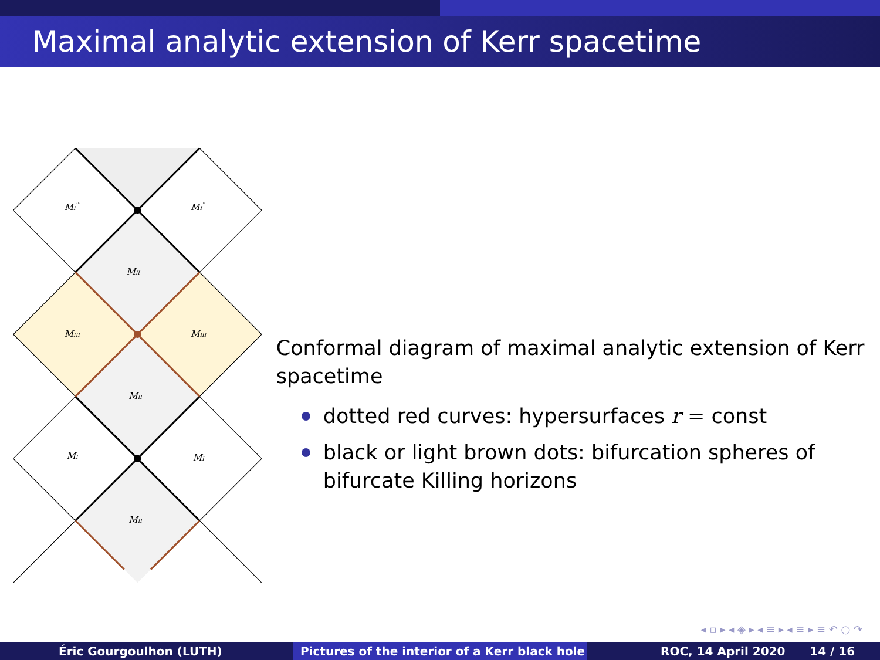Maximal analytic extension of Kerr spacetime
MI'''
MI''
MII
MIII
MIII
MII
MI
MI
MII
Conformal diagram of maximal analytic extension of Kerr spacetime
dotted red curves: hypersurfaces r = const
black or light brown dots: bifurcation spheres of bifurcate Killing horizons
◂ ▫ ▸ ◂ ◈ ▸ ◂ ≡ ▸ ◂ ≡ ▸ ≡ ↶ ○ ↷
Éric Gourgoulhon (LUTH) Pictures of the interior of a Kerr black hole
ROC, 14 April 2020 14 / 16